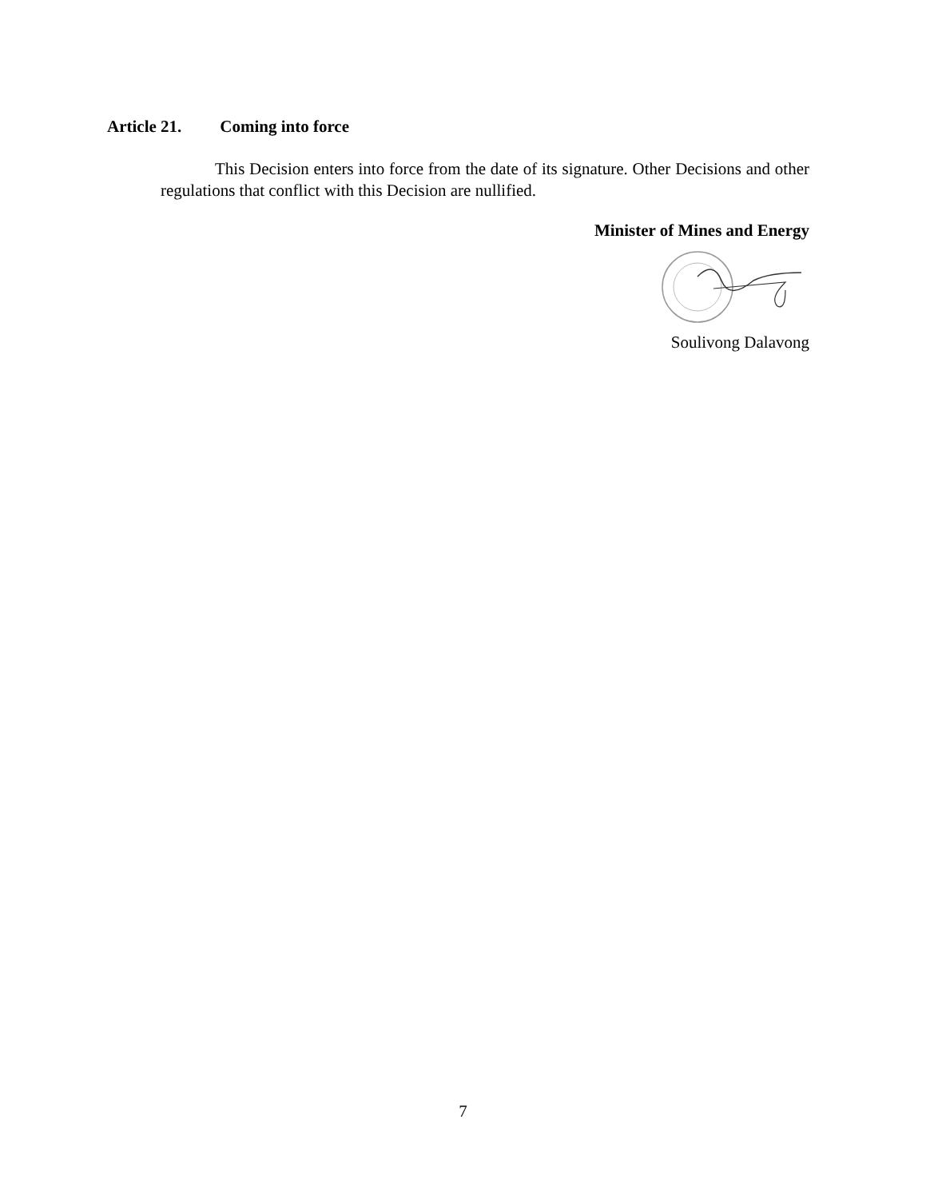Article 21. Coming into force
This Decision enters into force from the date of its signature. Other Decisions and other regulations that conflict with this Decision are nullified.
Minister of Mines and Energy
Soulivong Dalavong
7